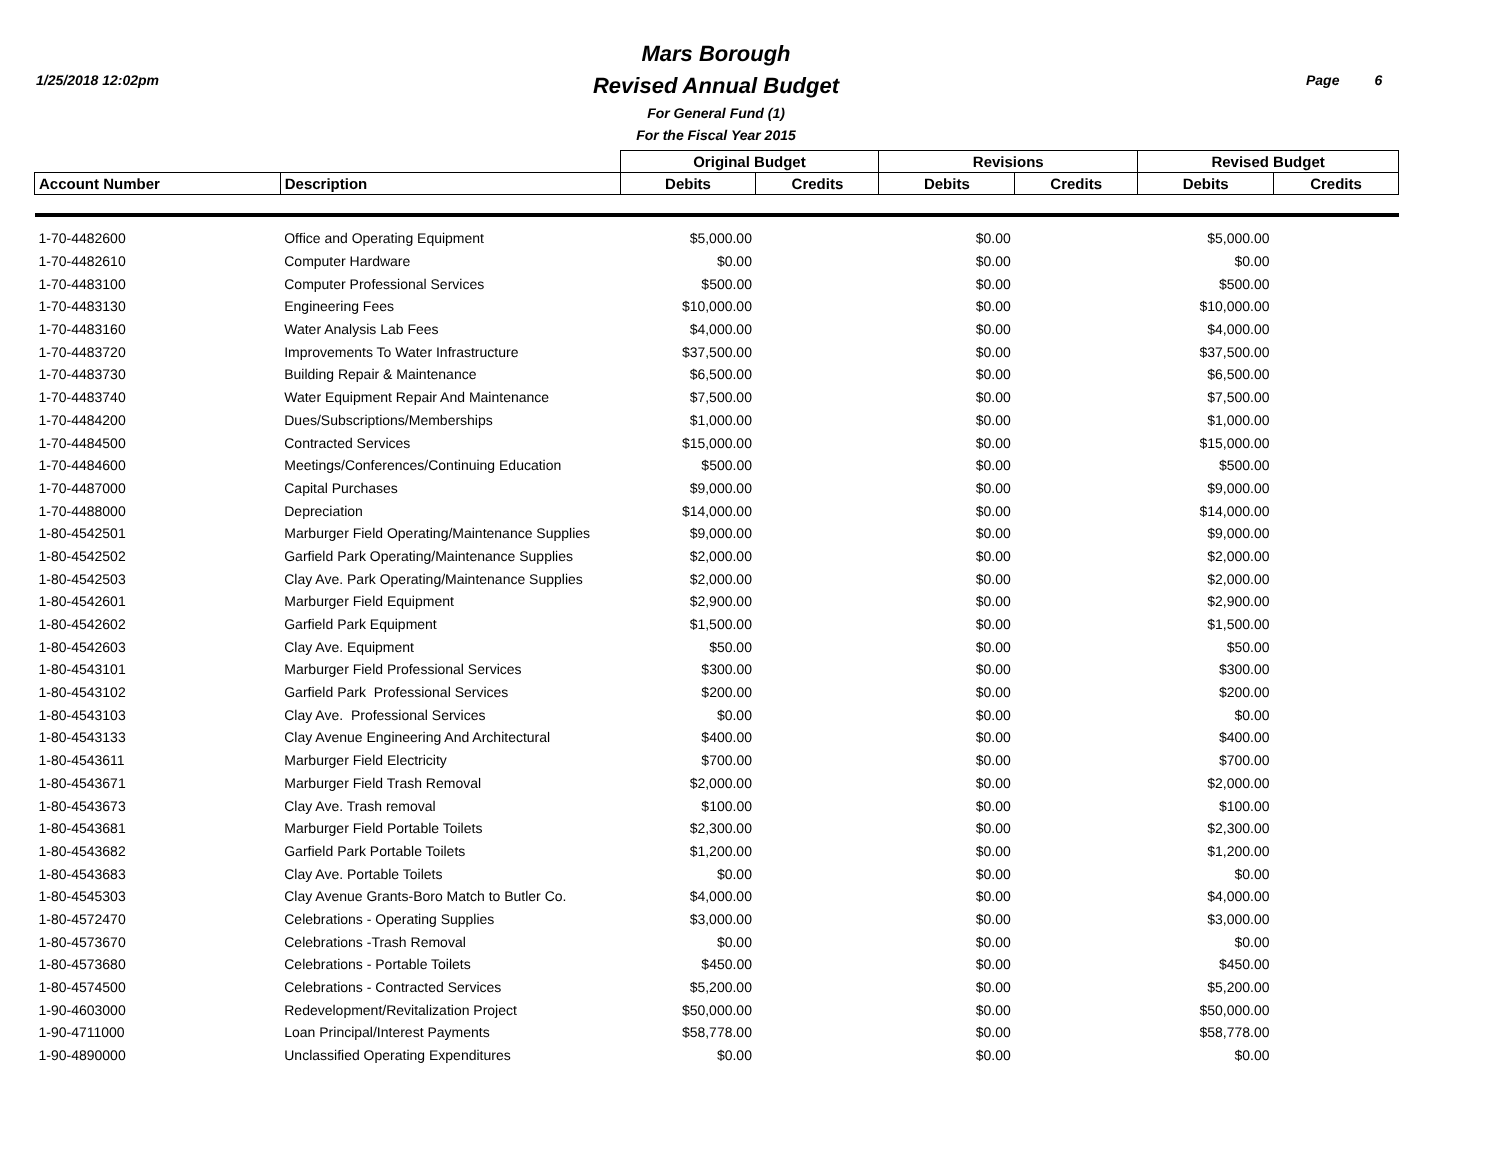1/25/2018 12:02pm
Mars Borough
Revised Annual Budget
For General Fund (1)
For the Fiscal Year 2015
Page 6
| | | Original Budget | | Revisions | | Revised Budget | |
| --- | --- | --- | --- | --- | --- | --- | --- |
| Account Number | Description | Debits | Credits | Debits | Credits | Debits | Credits |
| 1-70-4482600 | Office and Operating Equipment | $5,000.00 | | $0.00 | | $5,000.00 | |
| 1-70-4482610 | Computer Hardware | $0.00 | | $0.00 | | $0.00 | |
| 1-70-4483100 | Computer Professional Services | $500.00 | | $0.00 | | $500.00 | |
| 1-70-4483130 | Engineering Fees | $10,000.00 | | $0.00 | | $10,000.00 | |
| 1-70-4483160 | Water Analysis Lab Fees | $4,000.00 | | $0.00 | | $4,000.00 | |
| 1-70-4483720 | Improvements To Water Infrastructure | $37,500.00 | | $0.00 | | $37,500.00 | |
| 1-70-4483730 | Building Repair & Maintenance | $6,500.00 | | $0.00 | | $6,500.00 | |
| 1-70-4483740 | Water Equipment Repair And Maintenance | $7,500.00 | | $0.00 | | $7,500.00 | |
| 1-70-4484200 | Dues/Subscriptions/Memberships | $1,000.00 | | $0.00 | | $1,000.00 | |
| 1-70-4484500 | Contracted Services | $15,000.00 | | $0.00 | | $15,000.00 | |
| 1-70-4484600 | Meetings/Conferences/Continuing Education | $500.00 | | $0.00 | | $500.00 | |
| 1-70-4487000 | Capital Purchases | $9,000.00 | | $0.00 | | $9,000.00 | |
| 1-70-4488000 | Depreciation | $14,000.00 | | $0.00 | | $14,000.00 | |
| 1-80-4542501 | Marburger Field Operating/Maintenance Supplies | $9,000.00 | | $0.00 | | $9,000.00 | |
| 1-80-4542502 | Garfield Park Operating/Maintenance Supplies | $2,000.00 | | $0.00 | | $2,000.00 | |
| 1-80-4542503 | Clay Ave. Park Operating/Maintenance Supplies | $2,000.00 | | $0.00 | | $2,000.00 | |
| 1-80-4542601 | Marburger Field Equipment | $2,900.00 | | $0.00 | | $2,900.00 | |
| 1-80-4542602 | Garfield Park Equipment | $1,500.00 | | $0.00 | | $1,500.00 | |
| 1-80-4542603 | Clay Ave. Equipment | $50.00 | | $0.00 | | $50.00 | |
| 1-80-4543101 | Marburger Field Professional Services | $300.00 | | $0.00 | | $300.00 | |
| 1-80-4543102 | Garfield Park Professional Services | $200.00 | | $0.00 | | $200.00 | |
| 1-80-4543103 | Clay Ave. Professional Services | $0.00 | | $0.00 | | $0.00 | |
| 1-80-4543133 | Clay Avenue Engineering And Architectural | $400.00 | | $0.00 | | $400.00 | |
| 1-80-4543611 | Marburger Field Electricity | $700.00 | | $0.00 | | $700.00 | |
| 1-80-4543671 | Marburger Field Trash Removal | $2,000.00 | | $0.00 | | $2,000.00 | |
| 1-80-4543673 | Clay Ave. Trash removal | $100.00 | | $0.00 | | $100.00 | |
| 1-80-4543681 | Marburger Field Portable Toilets | $2,300.00 | | $0.00 | | $2,300.00 | |
| 1-80-4543682 | Garfield Park Portable Toilets | $1,200.00 | | $0.00 | | $1,200.00 | |
| 1-80-4543683 | Clay Ave. Portable Toilets | $0.00 | | $0.00 | | $0.00 | |
| 1-80-4545303 | Clay Avenue Grants-Boro Match to Butler Co. | $4,000.00 | | $0.00 | | $4,000.00 | |
| 1-80-4572470 | Celebrations - Operating Supplies | $3,000.00 | | $0.00 | | $3,000.00 | |
| 1-80-4573670 | Celebrations -Trash Removal | $0.00 | | $0.00 | | $0.00 | |
| 1-80-4573680 | Celebrations - Portable Toilets | $450.00 | | $0.00 | | $450.00 | |
| 1-80-4574500 | Celebrations - Contracted Services | $5,200.00 | | $0.00 | | $5,200.00 | |
| 1-90-4603000 | Redevelopment/Revitalization Project | $50,000.00 | | $0.00 | | $50,000.00 | |
| 1-90-4711000 | Loan Principal/Interest Payments | $58,778.00 | | $0.00 | | $58,778.00 | |
| 1-90-4890000 | Unclassified Operating Expenditures | $0.00 | | $0.00 | | $0.00 | |